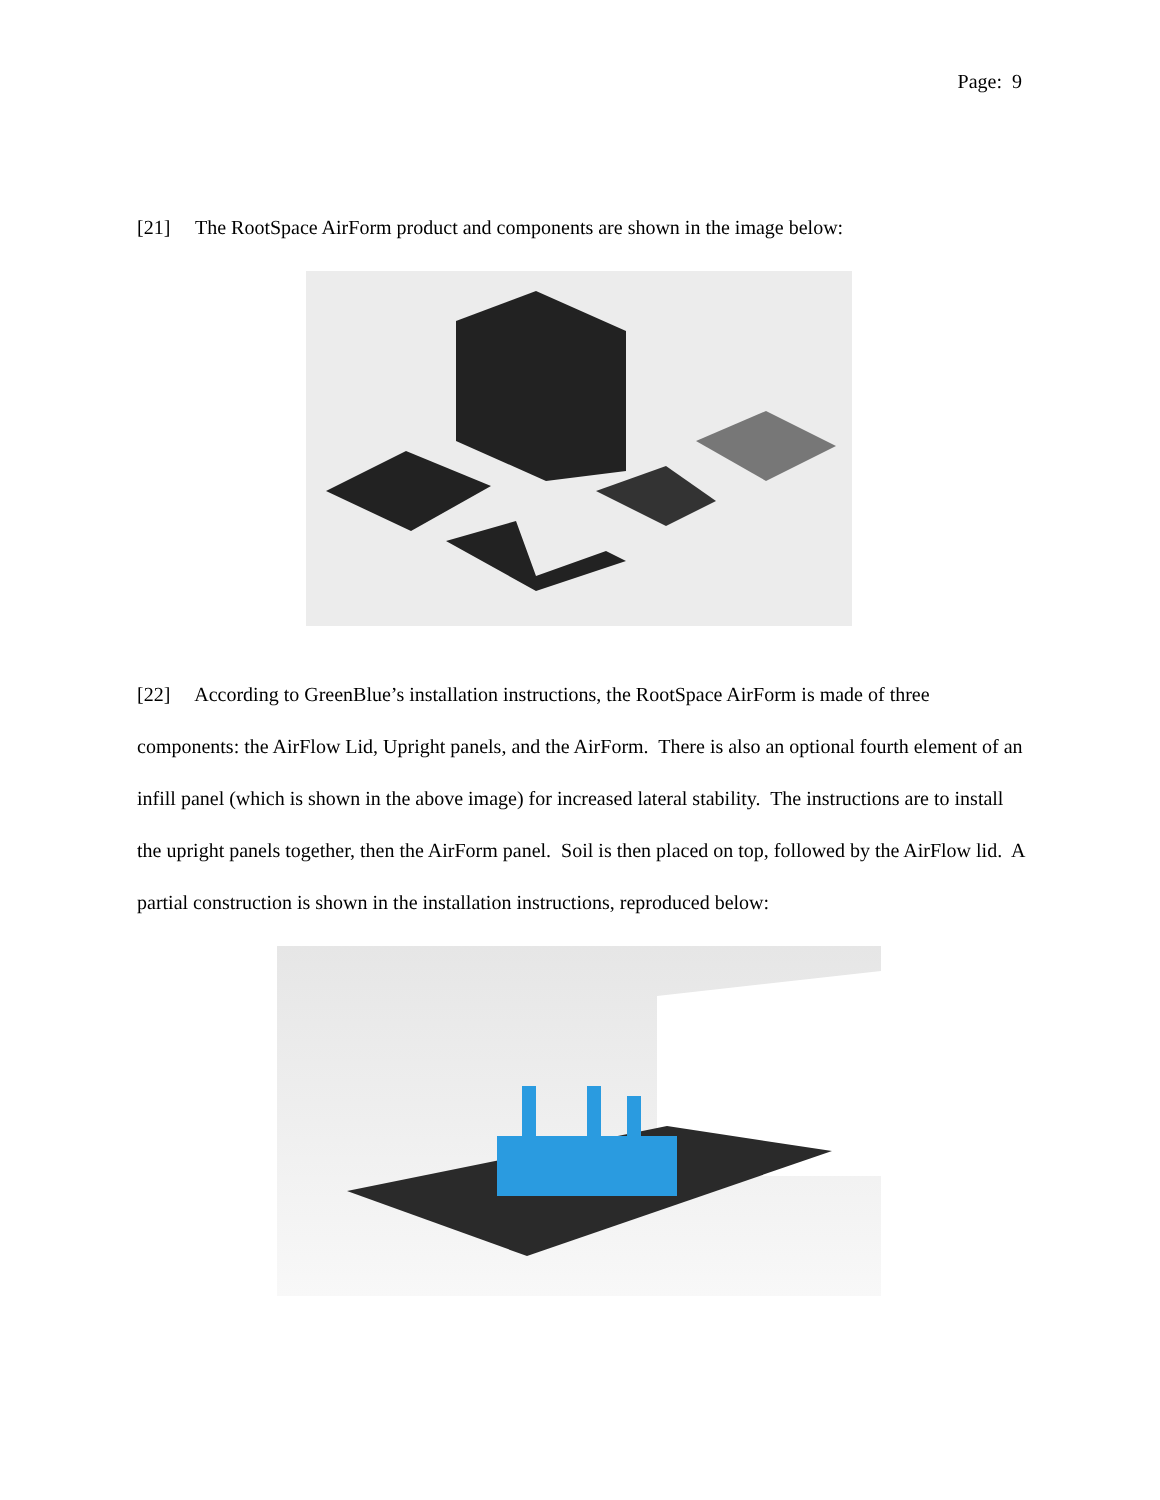Page: 9
[21] The RootSpace AirForm product and components are shown in the image below:
[22] According to GreenBlue’s installation instructions, the RootSpace AirForm is made of three components: the AirFlow Lid, Upright panels, and the AirForm. There is also an optional fourth element of an infill panel (which is shown in the above image) for increased lateral stability. The instructions are to install the upright panels together, then the AirForm panel. Soil is then placed on top, followed by the AirFlow lid. A partial construction is shown in the installation instructions, reproduced below: